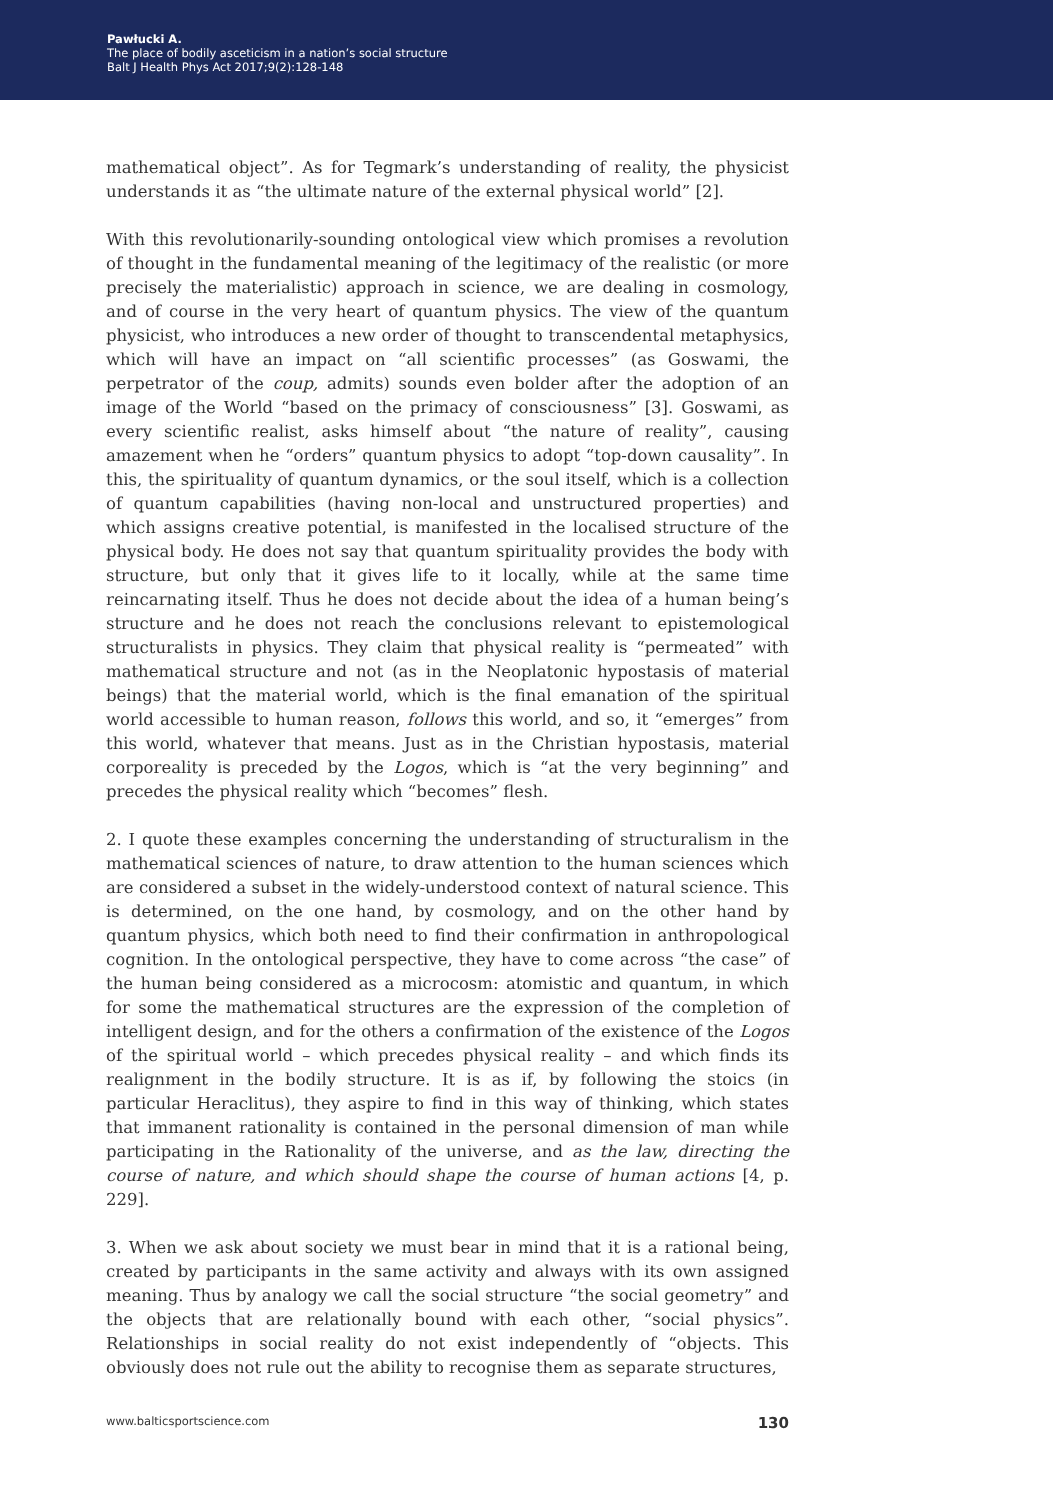Pawłucki A.
The place of bodily asceticism in a nation’s social structure
Balt J Health Phys Act 2017;9(2):128-148
mathematical object”. As for Tegmark’s understanding of reality, the physicist understands it as “the ultimate nature of the external physical world” [2].
With this revolutionarily-sounding ontological view which promises a revolution of thought in the fundamental meaning of the legitimacy of the realistic (or more precisely the materialistic) approach in science, we are dealing in cosmology, and of course in the very heart of quantum physics. The view of the quantum physicist, who introduces a new order of thought to transcendental metaphysics, which will have an impact on “all scientific processes” (as Goswami, the perpetrator of the coup, admits) sounds even bolder after the adoption of an image of the World “based on the primacy of consciousness” [3]. Goswami, as every scientific realist, asks himself about “the nature of reality”, causing amazement when he “orders” quantum physics to adopt “top-down causality”. In this, the spirituality of quantum dynamics, or the soul itself, which is a collection of quantum capabilities (having non-local and unstructured properties) and which assigns creative potential, is manifested in the localised structure of the physical body. He does not say that quantum spirituality provides the body with structure, but only that it gives life to it locally, while at the same time reincarnating itself. Thus he does not decide about the idea of a human being’s structure and he does not reach the conclusions relevant to epistemological structuralists in physics. They claim that physical reality is “permeated” with mathematical structure and not (as in the Neoplatonic hypostasis of material beings) that the material world, which is the final emanation of the spiritual world accessible to human reason, follows this world, and so, it “emerges” from this world, whatever that means. Just as in the Christian hypostasis, material corporeality is preceded by the Logos, which is “at the very beginning” and precedes the physical reality which “becomes” flesh.
2. I quote these examples concerning the understanding of structuralism in the mathematical sciences of nature, to draw attention to the human sciences which are considered a subset in the widely-understood context of natural science. This is determined, on the one hand, by cosmology, and on the other hand by quantum physics, which both need to find their confirmation in anthropological cognition. In the ontological perspective, they have to come across “the case” of the human being considered as a microcosm: atomistic and quantum, in which for some the mathematical structures are the expression of the completion of intelligent design, and for the others a confirmation of the existence of the Logos of the spiritual world – which precedes physical reality – and which finds its realignment in the bodily structure. It is as if, by following the stoics (in particular Heraclitus), they aspire to find in this way of thinking, which states that immanent rationality is contained in the personal dimension of man while participating in the Rationality of the universe, and as the law, directing the course of nature, and which should shape the course of human actions [4, p. 229].
3. When we ask about society we must bear in mind that it is a rational being, created by participants in the same activity and always with its own assigned meaning. Thus by analogy we call the social structure “the social geometry” and the objects that are relationally bound with each other, “social physics”. Relationships in social reality do not exist independently of “objects. This obviously does not rule out the ability to recognise them as separate structures,
www.balticsportscience.com 130